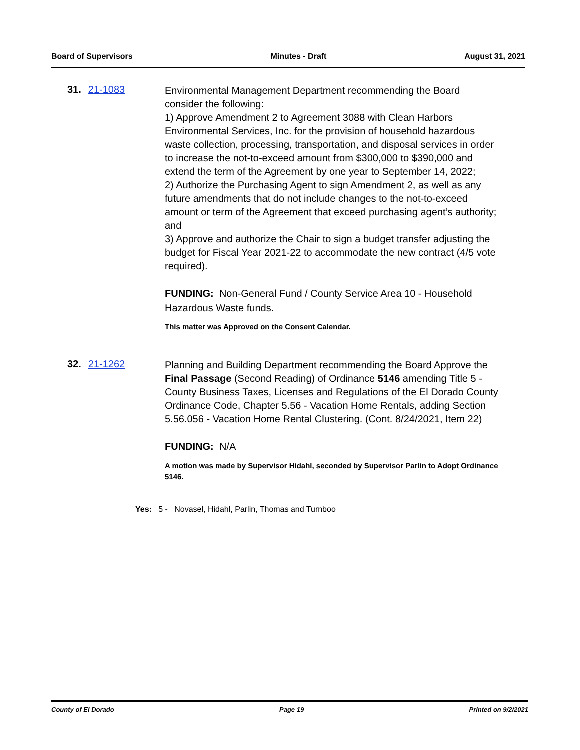Board of Supervisors Minutes - Draft August 31, 2021
31. 21-1083
Environmental Management Department recommending the Board consider the following:
1) Approve Amendment 2 to Agreement 3088 with Clean Harbors Environmental Services, Inc. for the provision of household hazardous waste collection, processing, transportation, and disposal services in order to increase the not-to-exceed amount from $300,000 to $390,000 and extend the term of the Agreement by one year to September 14, 2022;
2) Authorize the Purchasing Agent to sign Amendment 2, as well as any future amendments that do not include changes to the not-to-exceed amount or term of the Agreement that exceed purchasing agent’s authority; and
3) Approve and authorize the Chair to sign a budget transfer adjusting the budget for Fiscal Year 2021-22 to accommodate the new contract (4/5 vote required).
FUNDING: Non-General Fund / County Service Area 10 - Household Hazardous Waste funds.
This matter was Approved on the Consent Calendar.
32. 21-1262
Planning and Building Department recommending the Board Approve the Final Passage (Second Reading) of Ordinance 5146 amending Title 5 - County Business Taxes, Licenses and Regulations of the El Dorado County Ordinance Code, Chapter 5.56 - Vacation Home Rentals, adding Section 5.56.056 - Vacation Home Rental Clustering. (Cont. 8/24/2021, Item 22)
FUNDING: N/A
A motion was made by Supervisor Hidahl, seconded by Supervisor Parlin to Adopt Ordinance 5146.
Yes: 5 - Novasel, Hidahl, Parlin, Thomas and Turnboo
County of El Dorado Page 19 Printed on 9/2/2021